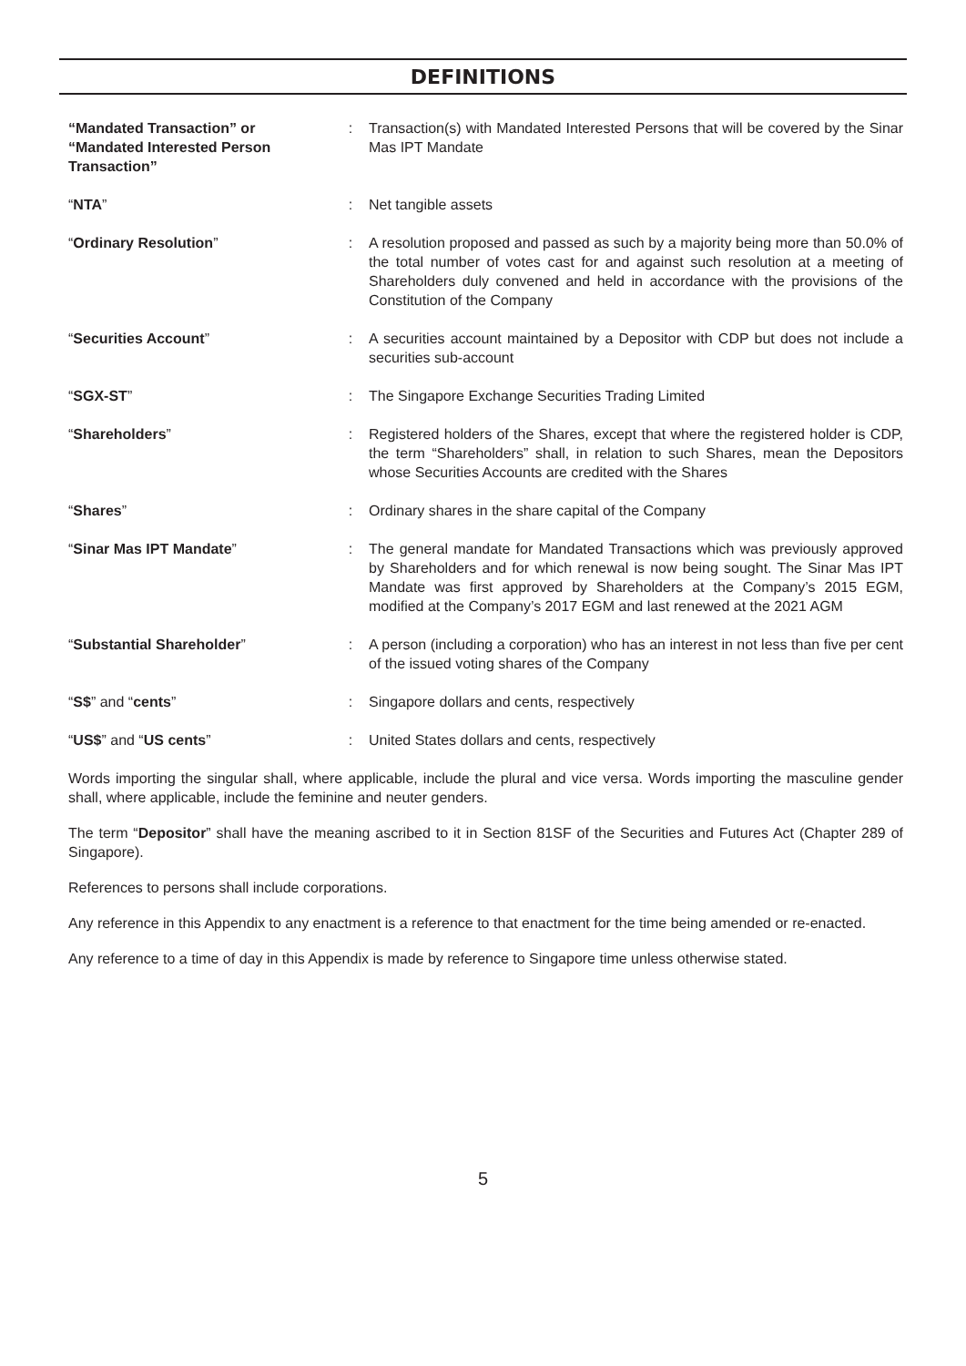DEFINITIONS
| “Mandated Transaction” or “Mandated Interested Person Transaction” | : | Transaction(s) with Mandated Interested Persons that will be covered by the Sinar Mas IPT Mandate |
| “ NTA ” | : | Net tangible assets |
| “ Ordinary Resolution ” | : | A resolution proposed and passed as such by a majority being more than 50.0% of the total number of votes cast for and against such resolution at a meeting of Shareholders duly convened and held in accordance with the provisions of the Constitution of the Company |
| “ Securities Account ” | : | A securities account maintained by a Depositor with CDP but does not include a securities sub-account |
| “ SGX-ST ” | : | The Singapore Exchange Securities Trading Limited |
| “ Shareholders ” | : | Registered holders of the Shares, except that where the registered holder is CDP, the term “Shareholders” shall, in relation to such Shares, mean the Depositors whose Securities Accounts are credited with the Shares |
| “ Shares ” | : | Ordinary shares in the share capital of the Company |
| “ Sinar Mas IPT Mandate ” | : | The general mandate for Mandated Transactions which was previously approved by Shareholders and for which renewal is now being sought. The Sinar Mas IPT Mandate was first approved by Shareholders at the Company’s 2015 EGM, modified at the Company’s 2017 EGM and last renewed at the 2021 AGM |
| “ Substantial Shareholder ” | : | A person (including a corporation) who has an interest in not less than five per cent of the issued voting shares of the Company |
| “ S$ ” and “ cents ” | : | Singapore dollars and cents, respectively |
| “ US$ ” and “ US cents ” | : | United States dollars and cents, respectively |
Words importing the singular shall, where applicable, include the plural and vice versa. Words importing the masculine gender shall, where applicable, include the feminine and neuter genders.
The term “Depositor” shall have the meaning ascribed to it in Section 81SF of the Securities and Futures Act (Chapter 289 of Singapore).
References to persons shall include corporations.
Any reference in this Appendix to any enactment is a reference to that enactment for the time being amended or re-enacted.
Any reference to a time of day in this Appendix is made by reference to Singapore time unless otherwise stated.
5